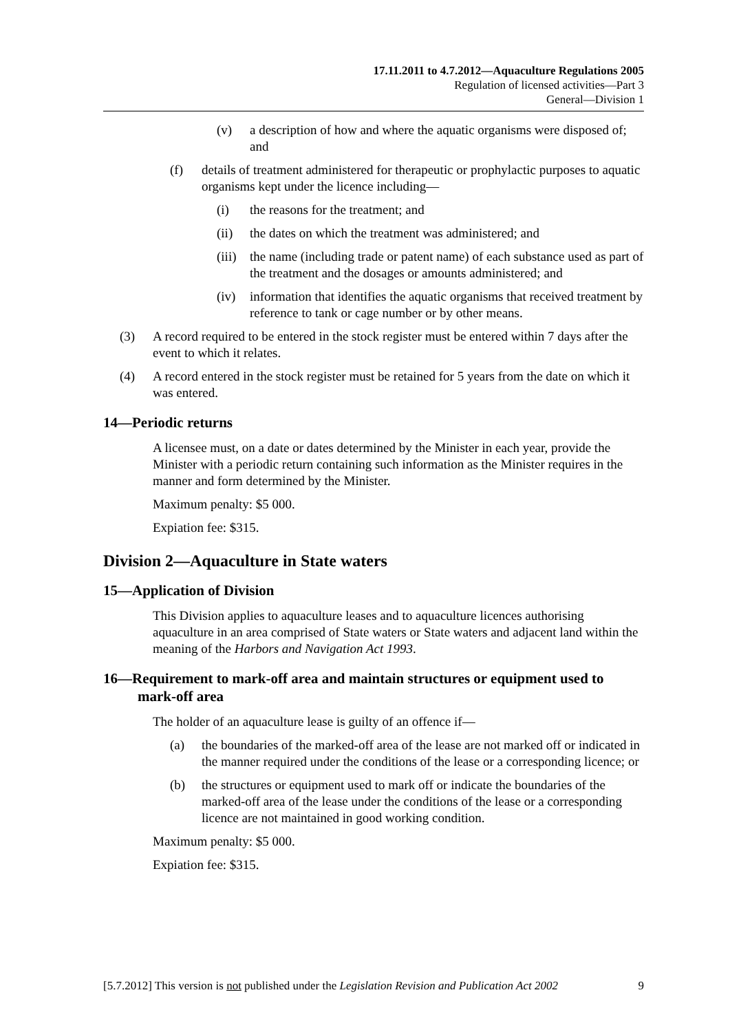17.11.2011 to 4.7.2012—Aquaculture Regulations 2005
Regulation of licensed activities—Part 3
General—Division 1
(v) a description of how and where the aquatic organisms were disposed of; and
(f) details of treatment administered for therapeutic or prophylactic purposes to aquatic organisms kept under the licence including—
(i) the reasons for the treatment; and
(ii) the dates on which the treatment was administered; and
(iii) the name (including trade or patent name) of each substance used as part of the treatment and the dosages or amounts administered; and
(iv) information that identifies the aquatic organisms that received treatment by reference to tank or cage number or by other means.
(3) A record required to be entered in the stock register must be entered within 7 days after the event to which it relates.
(4) A record entered in the stock register must be retained for 5 years from the date on which it was entered.
14—Periodic returns
A licensee must, on a date or dates determined by the Minister in each year, provide the Minister with a periodic return containing such information as the Minister requires in the manner and form determined by the Minister.
Maximum penalty: $5 000.
Expiation fee: $315.
Division 2—Aquaculture in State waters
15—Application of Division
This Division applies to aquaculture leases and to aquaculture licences authorising aquaculture in an area comprised of State waters or State waters and adjacent land within the meaning of the Harbors and Navigation Act 1993.
16—Requirement to mark-off area and maintain structures or equipment used to mark-off area
The holder of an aquaculture lease is guilty of an offence if—
(a) the boundaries of the marked-off area of the lease are not marked off or indicated in the manner required under the conditions of the lease or a corresponding licence; or
(b) the structures or equipment used to mark off or indicate the boundaries of the marked-off area of the lease under the conditions of the lease or a corresponding licence are not maintained in good working condition.
Maximum penalty: $5 000.
Expiation fee: $315.
[5.7.2012] This version is not published under the Legislation Revision and Publication Act 2002 9